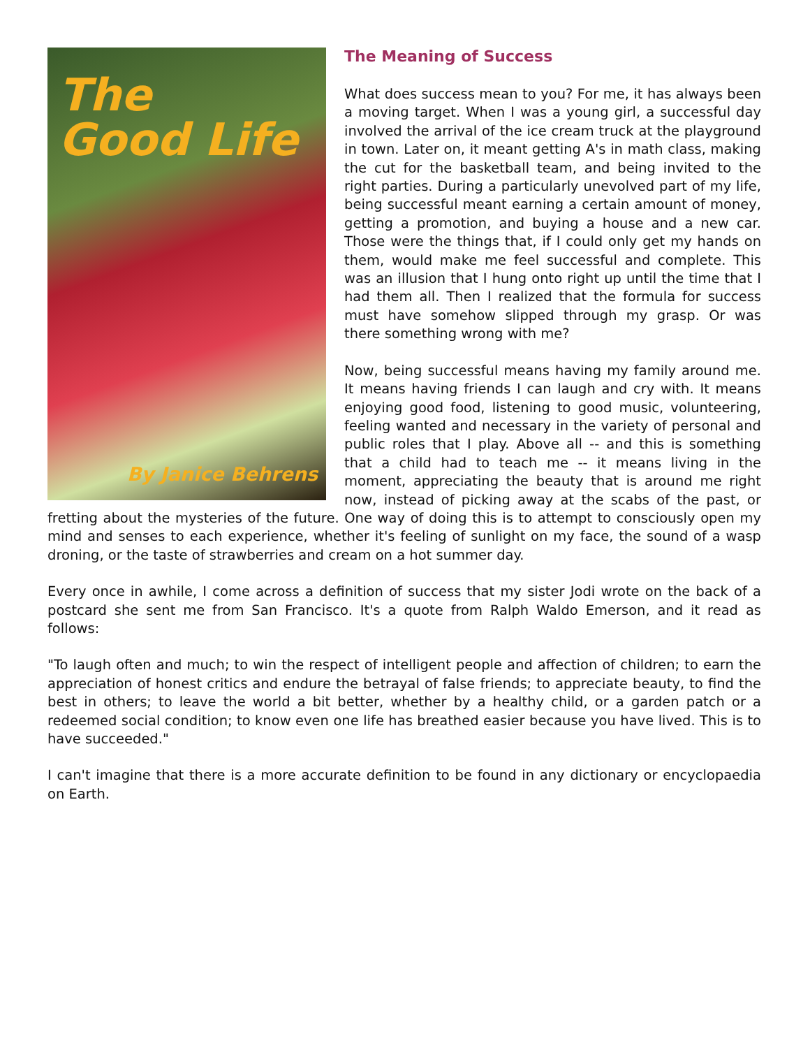The
Good Life
By Janice Behrens
The Meaning of Success
What does success mean to you? For me, it has always been a moving target. When I was a young girl, a successful day involved the arrival of the ice cream truck at the playground in town. Later on, it meant getting A's in math class, making the cut for the basketball team, and being invited to the right parties. During a particularly unevolved part of my life, being successful meant earning a certain amount of money, getting a promotion, and buying a house and a new car. Those were the things that, if I could only get my hands on them, would make me feel successful and complete. This was an illusion that I hung onto right up until the time that I had them all. Then I realized that the formula for success must have somehow slipped through my grasp. Or was there something wrong with me?
Now, being successful means having my family around me. It means having friends I can laugh and cry with. It means enjoying good food, listening to good music, volunteering, feeling wanted and necessary in the variety of personal and public roles that I play. Above all -- and this is something that a child had to teach me -- it means living in the moment, appreciating the beauty that is around me right now, instead of picking away at the scabs of the past, or fretting about the mysteries of the future. One way of doing this is to attempt to consciously open my mind and senses to each experience, whether it's feeling of sunlight on my face, the sound of a wasp droning, or the taste of strawberries and cream on a hot summer day.
Every once in awhile, I come across a definition of success that my sister Jodi wrote on the back of a postcard she sent me from San Francisco. It's a quote from Ralph Waldo Emerson, and it read as follows:
"To laugh often and much; to win the respect of intelligent people and affection of children; to earn the appreciation of honest critics and endure the betrayal of false friends; to appreciate beauty, to find the best in others; to leave the world a bit better, whether by a healthy child, or a garden patch or a redeemed social condition; to know even one life has breathed easier because you have lived. This is to have succeeded."
I can't imagine that there is a more accurate definition to be found in any dictionary or encyclopaedia on Earth.